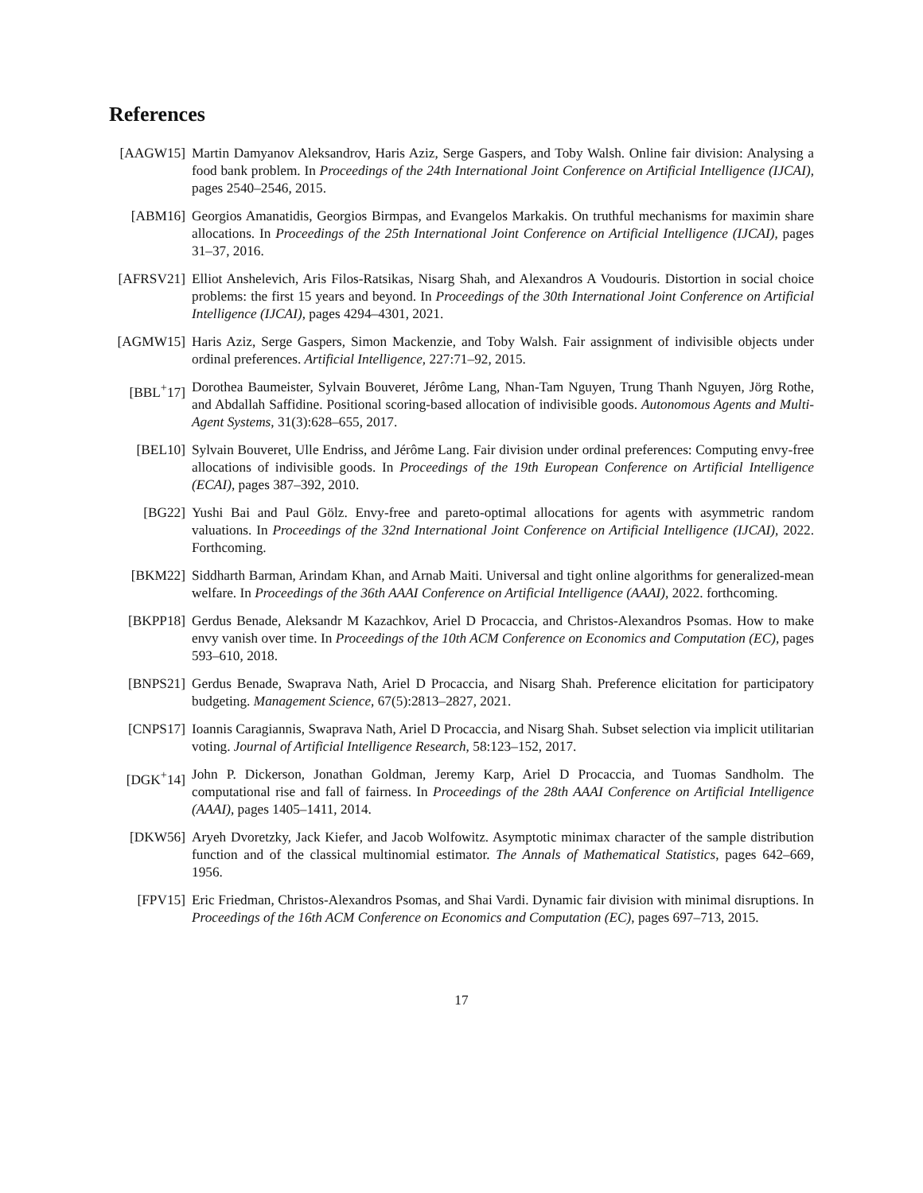References
[AAGW15] Martin Damyanov Aleksandrov, Haris Aziz, Serge Gaspers, and Toby Walsh. Online fair division: Analysing a food bank problem. In Proceedings of the 24th International Joint Conference on Artificial Intelligence (IJCAI), pages 2540–2546, 2015.
[ABM16] Georgios Amanatidis, Georgios Birmpas, and Evangelos Markakis. On truthful mechanisms for maximin share allocations. In Proceedings of the 25th International Joint Conference on Artificial Intelligence (IJCAI), pages 31–37, 2016.
[AFRSV21] Elliot Anshelevich, Aris Filos-Ratsikas, Nisarg Shah, and Alexandros A Voudouris. Distortion in social choice problems: the first 15 years and beyond. In Proceedings of the 30th International Joint Conference on Artificial Intelligence (IJCAI), pages 4294–4301, 2021.
[AGMW15] Haris Aziz, Serge Gaspers, Simon Mackenzie, and Toby Walsh. Fair assignment of indivisible objects under ordinal preferences. Artificial Intelligence, 227:71–92, 2015.
[BBL<sup>+</sup>17] Dorothea Baumeister, Sylvain Bouveret, Jérôme Lang, Nhan-Tam Nguyen, Trung Thanh Nguyen, Jörg Rothe, and Abdallah Saffidine. Positional scoring-based allocation of indivisible goods. Autonomous Agents and Multi-Agent Systems, 31(3):628–655, 2017.
[BEL10] Sylvain Bouveret, Ulle Endriss, and Jérôme Lang. Fair division under ordinal preferences: Computing envy-free allocations of indivisible goods. In Proceedings of the 19th European Conference on Artificial Intelligence (ECAI), pages 387–392, 2010.
[BG22] Yushi Bai and Paul Gölz. Envy-free and pareto-optimal allocations for agents with asymmetric random valuations. In Proceedings of the 32nd International Joint Conference on Artificial Intelligence (IJCAI), 2022. Forthcoming.
[BKM22] Siddharth Barman, Arindam Khan, and Arnab Maiti. Universal and tight online algorithms for generalized-mean welfare. In Proceedings of the 36th AAAI Conference on Artificial Intelligence (AAAI), 2022. forthcoming.
[BKPP18] Gerdus Benade, Aleksandr M Kazachkov, Ariel D Procaccia, and Christos-Alexandros Psomas. How to make envy vanish over time. In Proceedings of the 10th ACM Conference on Economics and Computation (EC), pages 593–610, 2018.
[BNPS21] Gerdus Benade, Swaprava Nath, Ariel D Procaccia, and Nisarg Shah. Preference elicitation for participatory budgeting. Management Science, 67(5):2813–2827, 2021.
[CNPS17] Ioannis Caragiannis, Swaprava Nath, Ariel D Procaccia, and Nisarg Shah. Subset selection via implicit utilitarian voting. Journal of Artificial Intelligence Research, 58:123–152, 2017.
[DGK<sup>+</sup>14] John P. Dickerson, Jonathan Goldman, Jeremy Karp, Ariel D Procaccia, and Tuomas Sandholm. The computational rise and fall of fairness. In Proceedings of the 28th AAAI Conference on Artificial Intelligence (AAAI), pages 1405–1411, 2014.
[DKW56] Aryeh Dvoretzky, Jack Kiefer, and Jacob Wolfowitz. Asymptotic minimax character of the sample distribution function and of the classical multinomial estimator. The Annals of Mathematical Statistics, pages 642–669, 1956.
[FPV15] Eric Friedman, Christos-Alexandros Psomas, and Shai Vardi. Dynamic fair division with minimal disruptions. In Proceedings of the 16th ACM Conference on Economics and Computation (EC), pages 697–713, 2015.
17